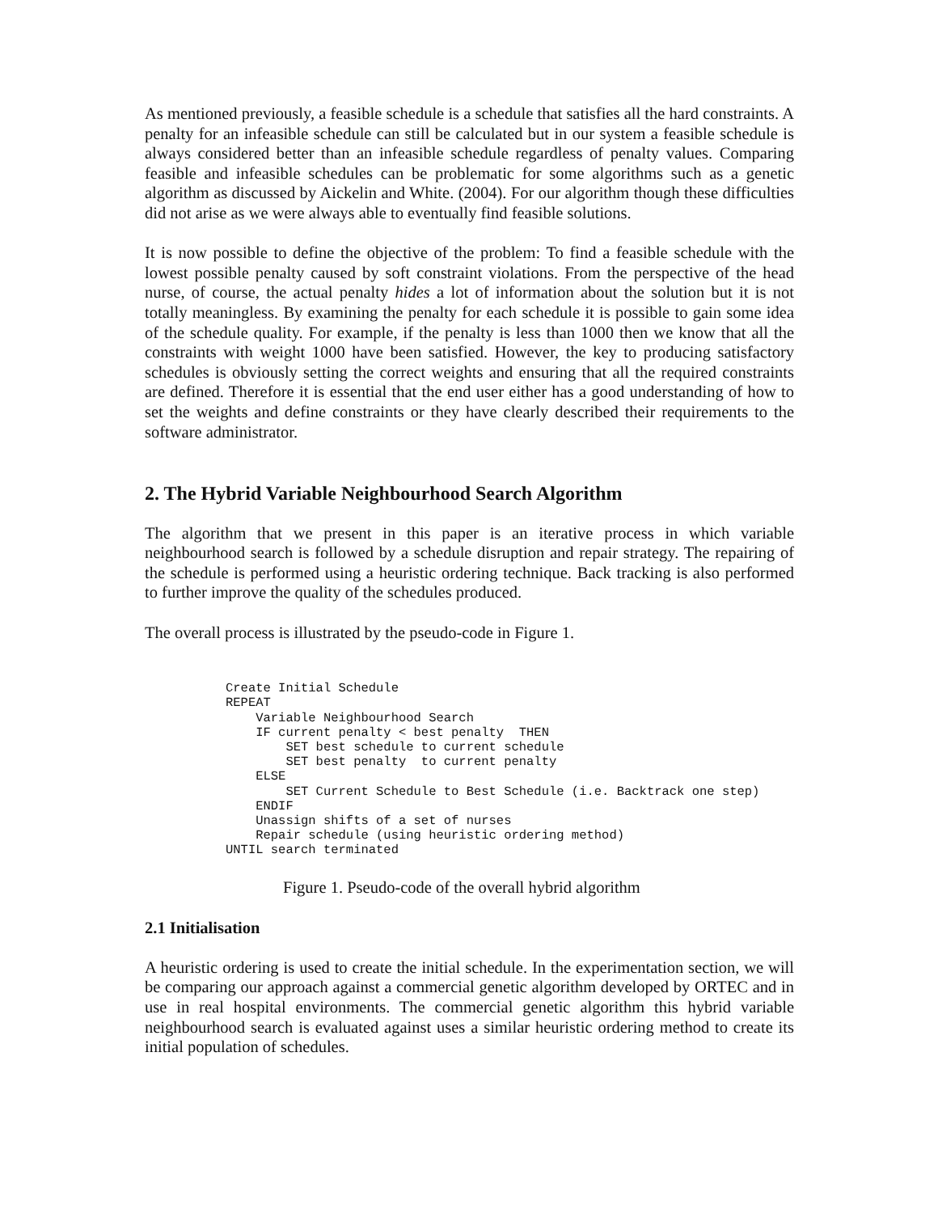As mentioned previously, a feasible schedule is a schedule that satisfies all the hard constraints. A penalty for an infeasible schedule can still be calculated but in our system a feasible schedule is always considered better than an infeasible schedule regardless of penalty values. Comparing feasible and infeasible schedules can be problematic for some algorithms such as a genetic algorithm as discussed by Aickelin and White. (2004). For our algorithm though these difficulties did not arise as we were always able to eventually find feasible solutions.
It is now possible to define the objective of the problem: To find a feasible schedule with the lowest possible penalty caused by soft constraint violations. From the perspective of the head nurse, of course, the actual penalty hides a lot of information about the solution but it is not totally meaningless. By examining the penalty for each schedule it is possible to gain some idea of the schedule quality. For example, if the penalty is less than 1000 then we know that all the constraints with weight 1000 have been satisfied. However, the key to producing satisfactory schedules is obviously setting the correct weights and ensuring that all the required constraints are defined. Therefore it is essential that the end user either has a good understanding of how to set the weights and define constraints or they have clearly described their requirements to the software administrator.
2. The Hybrid Variable Neighbourhood Search Algorithm
The algorithm that we present in this paper is an iterative process in which variable neighbourhood search is followed by a schedule disruption and repair strategy. The repairing of the schedule is performed using a heuristic ordering technique. Back tracking is also performed to further improve the quality of the schedules produced.
The overall process is illustrated by the pseudo-code in Figure 1.
Create Initial Schedule
REPEAT
    Variable Neighbourhood Search
    IF current penalty < best penalty  THEN
        SET best schedule to current schedule
        SET best penalty  to current penalty
    ELSE
        SET Current Schedule to Best Schedule (i.e. Backtrack one step)
    ENDIF
    Unassign shifts of a set of nurses
    Repair schedule (using heuristic ordering method)
UNTIL search terminated
Figure 1. Pseudo-code of the overall hybrid algorithm
2.1 Initialisation
A heuristic ordering is used to create the initial schedule. In the experimentation section, we will be comparing our approach against a commercial genetic algorithm developed by ORTEC and in use in real hospital environments. The commercial genetic algorithm this hybrid variable neighbourhood search is evaluated against uses a similar heuristic ordering method to create its initial population of schedules.